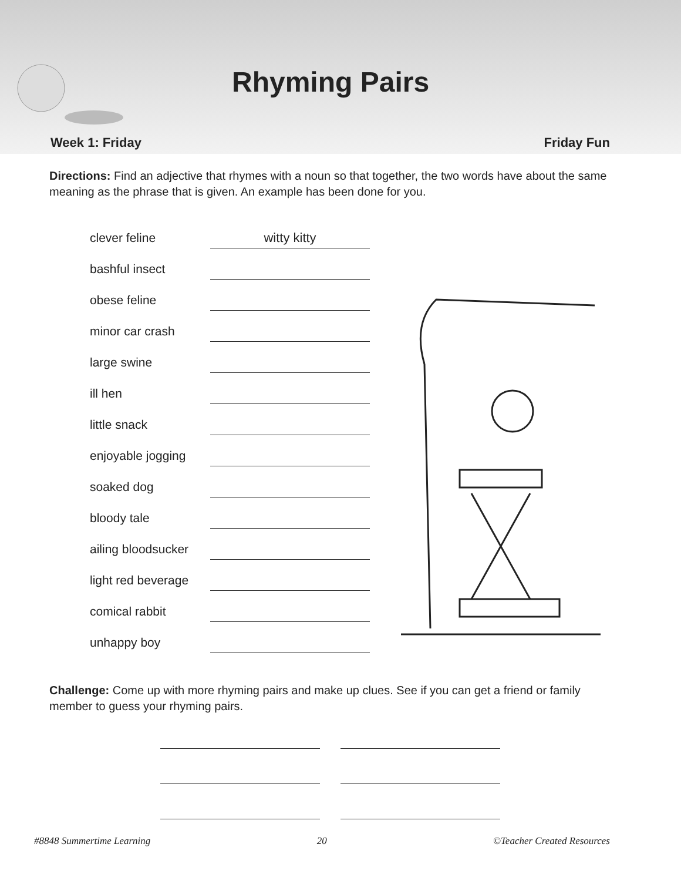Rhyming Pairs
Week 1: Friday Friday Fun
Directions: Find an adjective that rhymes with a noun so that together, the two words have about the same meaning as the phrase that is given. An example has been done for you.
clever feline
witty kitty
bashful insect
obese feline
minor car crash
large swine
ill hen
little snack
enjoyable jogging
soaked dog
bloody tale
ailing bloodsucker
light red beverage
comical rabbit
unhappy boy
Challenge: Come up with more rhyming pairs and make up clues. See if you can get a friend or family member to guess your rhyming pairs.
#8848 Summertime Learning 20 ©Teacher Created Resources